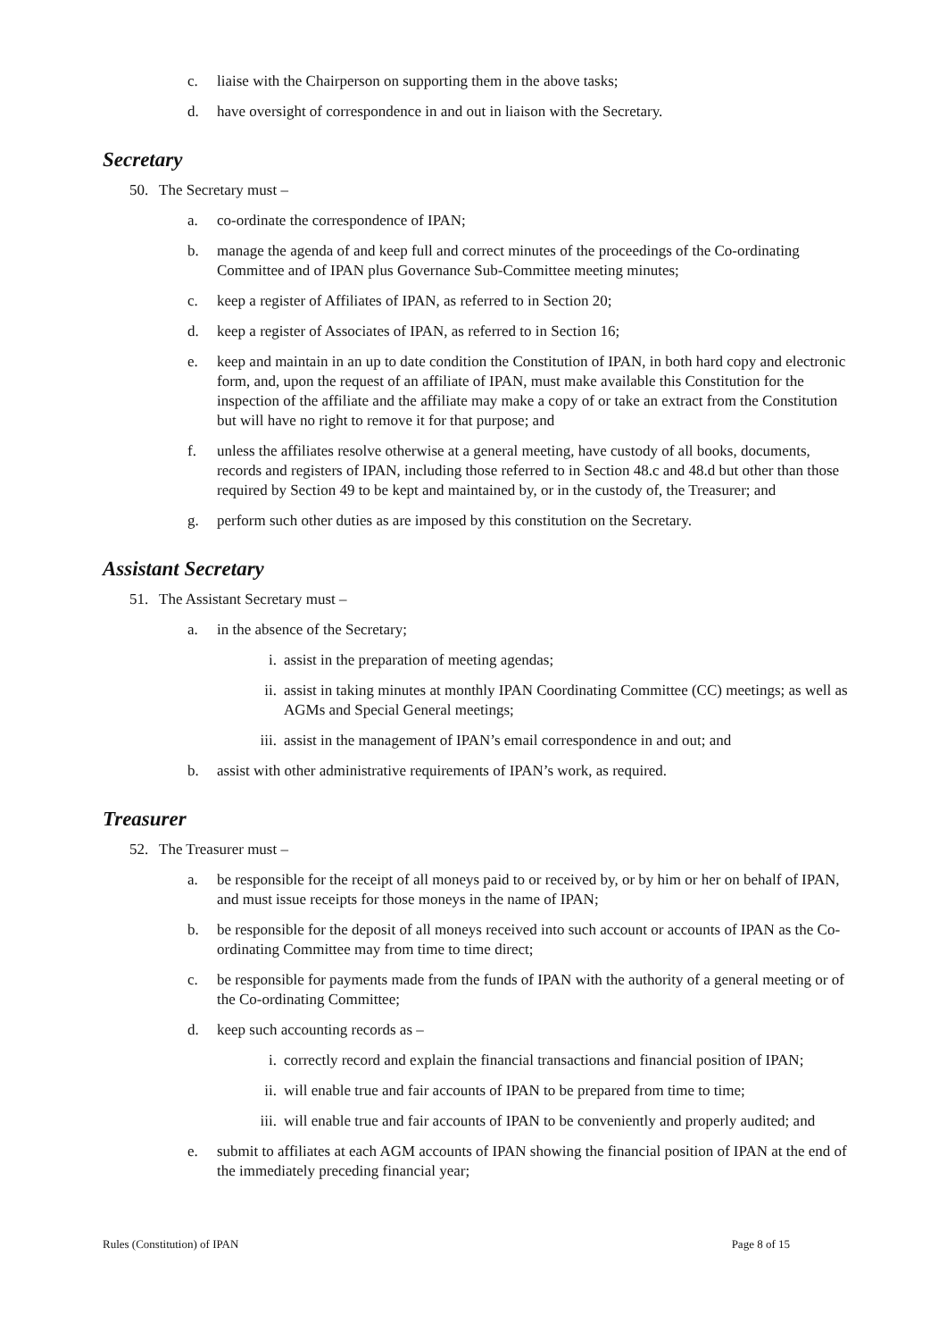c. liaise with the Chairperson on supporting them in the above tasks;
d. have oversight of correspondence in and out in liaison with the Secretary.
Secretary
50. The Secretary must –
a. co-ordinate the correspondence of IPAN;
b. manage the agenda of and keep full and correct minutes of the proceedings of the Co-ordinating Committee and of IPAN plus Governance Sub-Committee meeting minutes;
c. keep a register of Affiliates of IPAN, as referred to in Section 20;
d. keep a register of Associates of IPAN, as referred to in Section 16;
e. keep and maintain in an up to date condition the Constitution of IPAN, in both hard copy and electronic form, and, upon the request of an affiliate of IPAN, must make available this Constitution for the inspection of the affiliate and the affiliate may make a copy of or take an extract from the Constitution but will have no right to remove it for that purpose; and
f. unless the affiliates resolve otherwise at a general meeting, have custody of all books, documents, records and registers of IPAN, including those referred to in Section 48.c and 48.d but other than those required by Section 49 to be kept and maintained by, or in the custody of, the Treasurer; and
g. perform such other duties as are imposed by this constitution on the Secretary.
Assistant Secretary
51. The Assistant Secretary must –
a. in the absence of the Secretary;
i. assist in the preparation of meeting agendas;
ii. assist in taking minutes at monthly IPAN Coordinating Committee (CC) meetings; as well as AGMs and Special General meetings;
iii. assist in the management of IPAN’s email correspondence in and out; and
b. assist with other administrative requirements of IPAN’s work, as required.
Treasurer
52. The Treasurer must –
a. be responsible for the receipt of all moneys paid to or received by, or by him or her on behalf of IPAN, and must issue receipts for those moneys in the name of IPAN;
b. be responsible for the deposit of all moneys received into such account or accounts of IPAN as the Co-ordinating Committee may from time to time direct;
c. be responsible for payments made from the funds of IPAN with the authority of a general meeting or of the Co-ordinating Committee;
d. keep such accounting records as –
i. correctly record and explain the financial transactions and financial position of IPAN;
ii. will enable true and fair accounts of IPAN to be prepared from time to time;
iii. will enable true and fair accounts of IPAN to be conveniently and properly audited; and
e. submit to affiliates at each AGM accounts of IPAN showing the financial position of IPAN at the end of the immediately preceding financial year;
Rules (Constitution) of IPAN Page 8 of 15